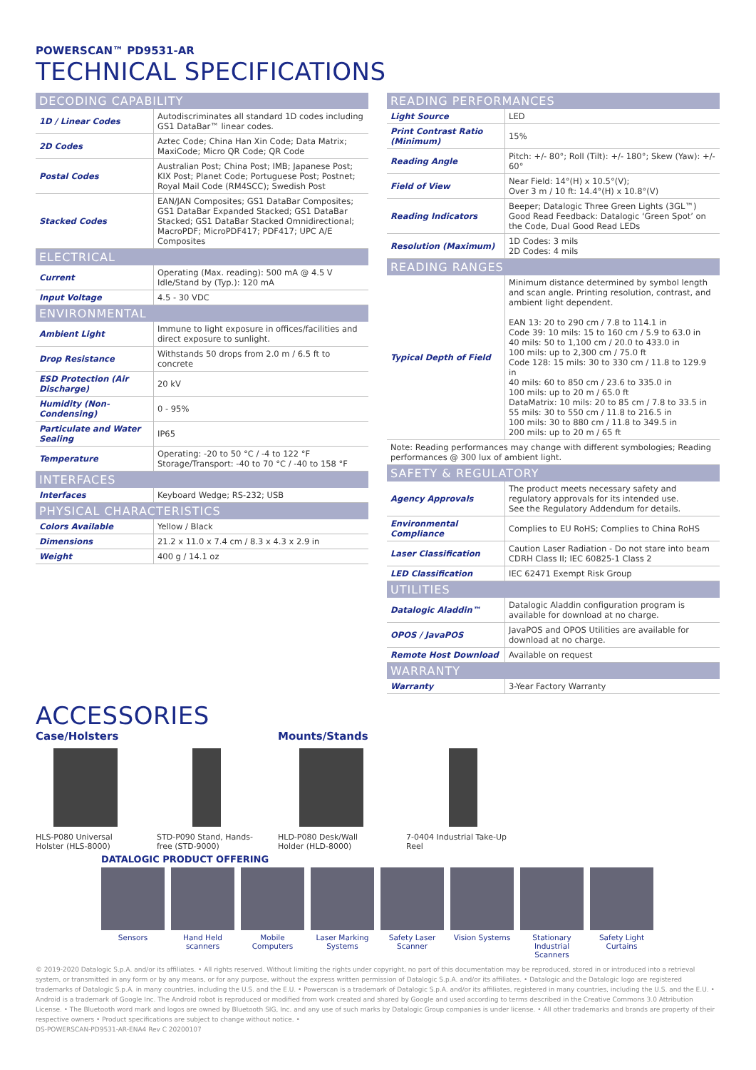POWERSCAN™ PD9531-AR
TECHNICAL SPECIFICATIONS
| DECODING CAPABILITY | |
| --- | --- |
| 1D / Linear Codes | Autodiscriminates all standard 1D codes including GS1 DataBar™ linear codes. |
| 2D Codes | Aztec Code; China Han Xin Code; Data Matrix; MaxiCode; Micro QR Code; QR Code |
| Postal Codes | Australian Post; China Post; IMB; Japanese Post; KIX Post; Planet Code; Portuguese Post; Postnet; Royal Mail Code (RM4SCC); Swedish Post |
| Stacked Codes | EAN/JAN Composites; GS1 DataBar Composites; GS1 DataBar Expanded Stacked; GS1 DataBar Stacked; GS1 DataBar Stacked Omnidirectional; MacroPDF; MicroPDF417; PDF417; UPC A/E Composites |
| ELECTRICAL | |
| Current | Operating (Max. reading): 500 mA @ 4.5 V Idle/Stand by (Typ.): 120 mA |
| Input Voltage | 4.5 - 30 VDC |
| ENVIRONMENTAL | |
| Ambient Light | Immune to light exposure in offices/facilities and direct exposure to sunlight. |
| Drop Resistance | Withstands 50 drops from 2.0 m / 6.5 ft to concrete |
| ESD Protection (Air Discharge) | 20 kV |
| Humidity (Non-Condensing) | 0 - 95% |
| Particulate and Water Sealing | IP65 |
| Temperature | Operating: -20 to 50 °C / -4 to 122 °F Storage/Transport: -40 to 70 °C / -40 to 158 °F |
| INTERFACES | |
| Interfaces | Keyboard Wedge; RS-232; USB |
| PHYSICAL CHARACTERISTICS | |
| Colors Available | Yellow / Black |
| Dimensions | 21.2 x 11.0 x 7.4 cm / 8.3 x 4.3 x 2.9 in |
| Weight | 400 g / 14.1 oz |
| READING PERFORMANCES | |
| --- | --- |
| Light Source | LED |
| Print Contrast Ratio (Minimum) | 15% |
| Reading Angle | Pitch: +/- 80°; Roll (Tilt): +/- 180°; Skew (Yaw): +/- 60° |
| Field of View | Near Field: 14°(H) x 10.5°(V); Over 3 m / 10 ft: 14.4°(H) x 10.8°(V) |
| Reading Indicators | Beeper; Datalogic Three Green Lights (3GL™) Good Read Feedback: Datalogic ‘Green Spot’ on the Code, Dual Good Read LEDs |
| Resolution (Maximum) | 1D Codes: 3 mils 2D Codes: 4 mils |
| READING RANGES | |
| Typical Depth of Field | Minimum distance determined by symbol length and scan angle. Printing resolution, contrast, and ambient light dependent. EAN 13: 20 to 290 cm / 7.8 to 114.1 in Code 39: 10 mils: 15 to 160 cm / 5.9 to 63.0 in 40 mils: 50 to 1,100 cm / 20.0 to 433.0 in 100 mils: up to 2,300 cm / 75.0 ft Code 128: 15 mils: 30 to 330 cm / 11.8 to 129.9 in 40 mils: 60 to 850 cm / 23.6 to 335.0 in 100 mils: up to 20 m / 65.0 ft DataMatrix: 10 mils: 20 to 85 cm / 7.8 to 33.5 in 55 mils: 30 to 550 cm / 11.8 to 216.5 in 100 mils: 30 to 880 cm / 11.8 to 349.5 in 200 mils: up to 20 m / 65 ft |
| Note: Reading performances may change with different symbologies; Reading performances @ 300 lux of ambient light. | |
| SAFETY & REGULATORY | |
| Agency Approvals | The product meets necessary safety and regulatory approvals for its intended use. See the Regulatory Addendum for details. |
| Environmental Compliance | Complies to EU RoHS; Complies to China RoHS |
| Laser Classification | Caution Laser Radiation - Do not stare into beam CDRH Class II; IEC 60825-1 Class 2 |
| LED Classification | IEC 62471 Exempt Risk Group |
| UTILITIES | |
| Datalogic Aladdin™ | Datalogic Aladdin configuration program is available for download at no charge. |
| OPOS / JavaPOS | JavaPOS and OPOS Utilities are available for download at no charge. |
| Remote Host Download | Available on request |
| WARRANTY | |
| Warranty | 3-Year Factory Warranty |
ACCESSORIES
Case/Holsters
HLS-P080 Universal Holster (HLS-8000)
STD-P090 Stand, Hands-free (STD-9000)
Mounts/Stands
HLD-P080 Desk/Wall Holder (HLD-8000)
7-0404 Industrial Take-Up Reel
DATALOGIC PRODUCT OFFERING
Sensors Hand Held scanners
Mobile Computers
Laser Marking Systems
Safety Laser Scanner
Vision Systems Stationary Industrial Scanners
Safety Light Curtains
© 2019-2020 Datalogic S.p.A. and/or its affiliates. • All rights reserved. Without limiting the rights under copyright, no part of this documentation may be reproduced, stored in or introduced into a retrieval system, or transmitted in any form or by any means, or for any purpose, without the express written permission of Datalogic S.p.A. and/or its affiliates. • Datalogic and the Datalogic logo are registered trademarks of Datalogic S.p.A. in many countries, including the U.S. and the E.U. • Powerscan is a trademark of Datalogic S.p.A. and/or its affiliates, registered in many countries, including the U.S. and the E.U. • Android is a trademark of Google Inc. The Android robot is reproduced or modified from work created and shared by Google and used according to terms described in the Creative Commons 3.0 Attribution License. • The Bluetooth word mark and logos are owned by Bluetooth SIG, Inc. and any use of such marks by Datalogic Group companies is under license. • All other trademarks and brands are property of their respective owners • Product specifications are subject to change without notice. •
DS-POWERSCAN-PD9531-AR-ENA4 Rev C 20200107